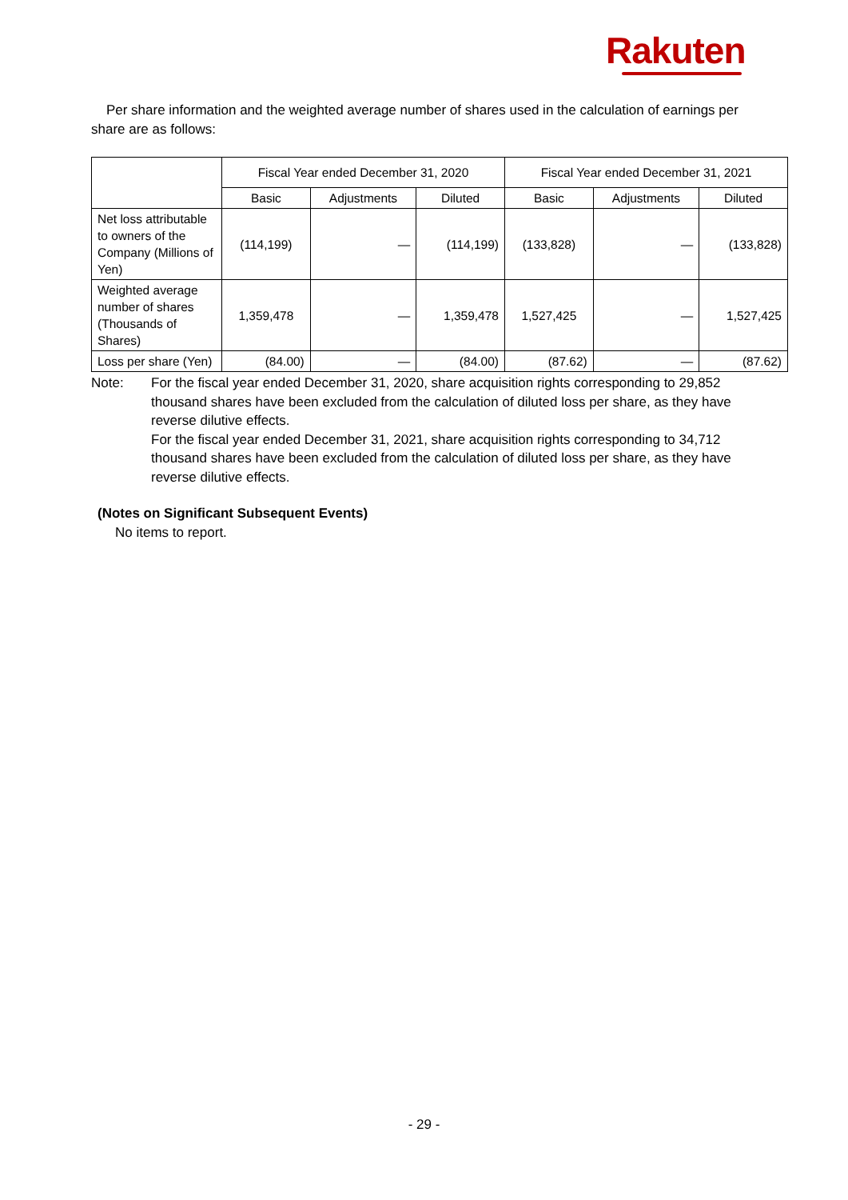Rakuten
Per share information and the weighted average number of shares used in the calculation of earnings per share are as follows:
| | Fiscal Year ended December 31, 2020 | | | Fiscal Year ended December 31, 2021 | | |
| --- | --- | --- | --- | --- | --- | --- |
| | Basic | Adjustments | Diluted | Basic | Adjustments | Diluted |
| Net loss attributable to owners of the Company (Millions of Yen) | (114,199) | — | (114,199) | (133,828) | — | (133,828) |
| Weighted average number of shares (Thousands of Shares) | 1,359,478 | — | 1,359,478 | 1,527,425 | — | 1,527,425 |
| Loss per share (Yen) | (84.00) | — | (84.00) | (87.62) | — | (87.62) |
Note: For the fiscal year ended December 31, 2020, share acquisition rights corresponding to 29,852 thousand shares have been excluded from the calculation of diluted loss per share, as they have reverse dilutive effects.
For the fiscal year ended December 31, 2021, share acquisition rights corresponding to 34,712 thousand shares have been excluded from the calculation of diluted loss per share, as they have reverse dilutive effects.
(Notes on Significant Subsequent Events)
No items to report.
- 29 -